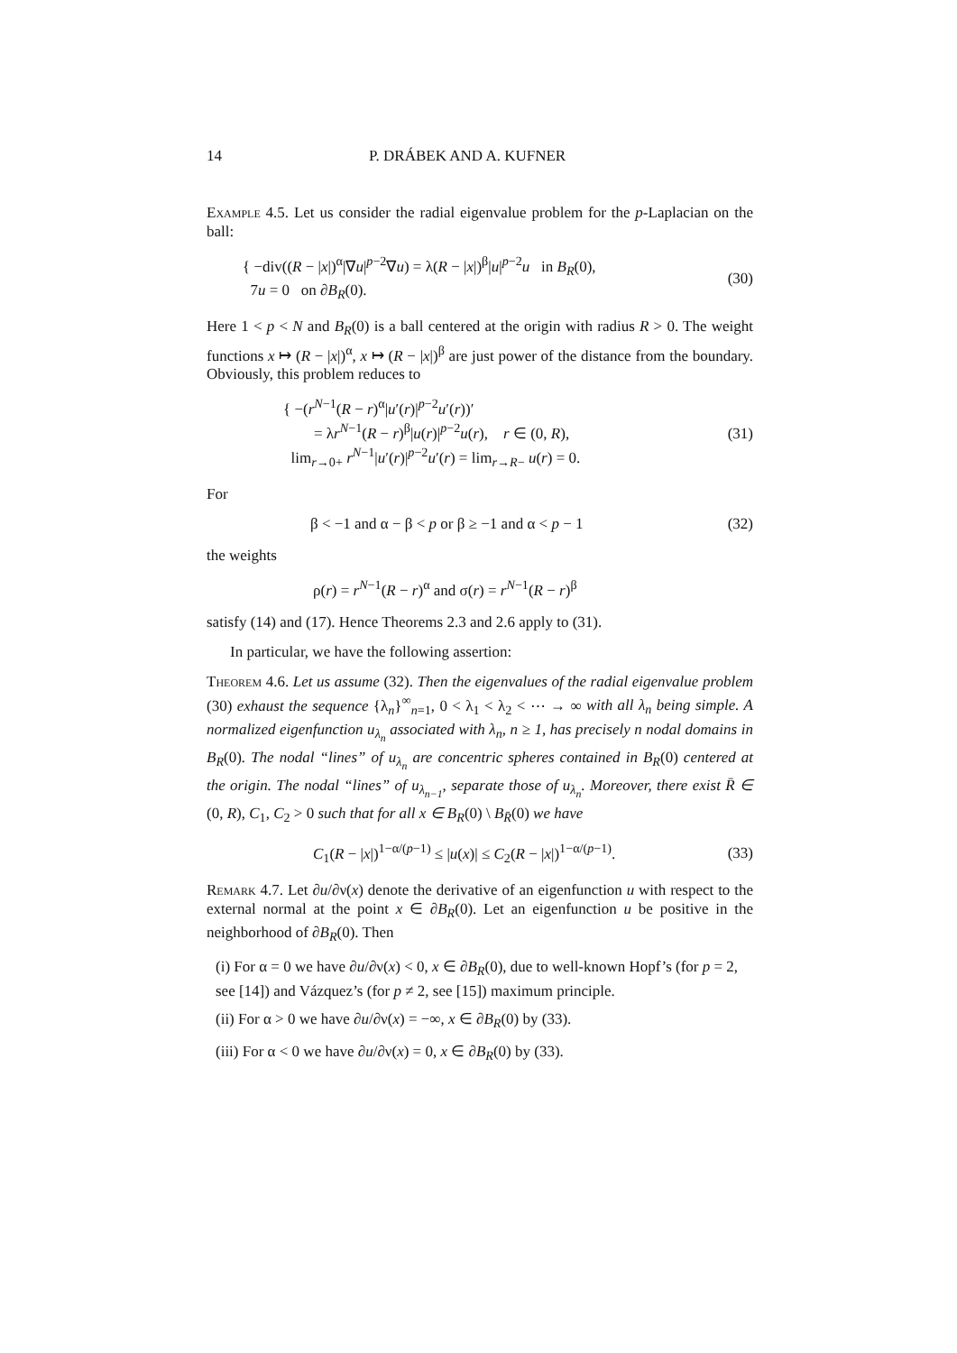14 P. DRÁBEK AND A. KUFNER
Example 4.5. Let us consider the radial eigenvalue problem for the p-Laplacian on the ball:
{ −div((R − |x|)<sup>α</sup>|∇u|<sup>p−2</sup>∇u) = λ(R − |x|)<sup>β</sup>|u|<sup>p−2</sup>u in B<sub>R</sub>(0),
7u = 0 on ∂B<sub>R</sub>(0).
(30)
Here 1 < p < N and B<sub>R</sub>(0) is a ball centered at the origin with radius R > 0. The weight functions x ↦ (R − |x|)<sup>α</sup>, x ↦ (R − |x|)<sup>β</sup> are just power of the distance from the boundary. Obviously, this problem reduces to
{ −(r<sup>N−1</sup>(R − r)<sup>α</sup>|u′(r)|<sup>p−2</sup>u′(r))′
= λr<sup>N−1</sup>(R − r)<sup>β</sup>|u(r)|<sup>p−2</sup>u(r), r ∈ (0, R),
lim<sub>r→0+</sub> r<sup>N−1</sup>|u′(r)|<sup>p−2</sup>u′(r) = lim<sub>r→R−</sub> u(r) = 0.
(31)
For
β < −1 and α − β < p or β ≥ −1 and α < p − 1
(32)
the weights
ρ(r) = r<sup>N−1</sup>(R − r)<sup>α</sup> and σ(r) = r<sup>N−1</sup>(R − r)<sup>β</sup>
satisfy (14) and (17). Hence Theorems 2.3 and 2.6 apply to (31).
In particular, we have the following assertion:
Theorem 4.6. Let us assume (32). Then the eigenvalues of the radial eigenvalue problem (30) exhaust the sequence {λ<sub>n</sub>}<sup>∞</sup><sub>n=1</sub>, 0 < λ<sub>1</sub> < λ<sub>2</sub> < ⋯ → ∞ with all λ<sub>n</sub> being simple. A normalized eigenfunction u<sub>λ<sub>n</sub></sub> associated with λ<sub>n</sub>, n ≥ 1, has precisely n nodal domains in B<sub>R</sub>(0). The nodal “lines” of u<sub>λ<sub>n</sub></sub> are concentric spheres contained in B<sub>R</sub>(0) centered at the origin. The nodal “lines” of u<sub>λ<sub>n−1</sub></sub>, separate those of u<sub>λ<sub>n</sub></sub>. Moreover, there exist R̄ ∈ (0, R), C<sub>1</sub>, C<sub>2</sub> > 0 such that for all x ∈ B<sub>R</sub>(0) \ B<sub>R̄</sub>(0) we have
C<sub>1</sub>(R − |x|)<sup>1−α/(p−1)</sup> ≤ |u(x)| ≤ C<sub>2</sub>(R − |x|)<sup>1−α/(p−1)</sup>.
(33)
Remark 4.7. Let ∂u/∂ν(x) denote the derivative of an eigenfunction u with respect to the external normal at the point x ∈ ∂B<sub>R</sub>(0). Let an eigenfunction u be positive in the neighborhood of ∂B<sub>R</sub>(0). Then
(i) For α = 0 we have ∂u/∂ν(x) < 0, x ∈ ∂B<sub>R</sub>(0), due to well-known Hopf’s (for p = 2, see [14]) and Vázquez’s (for p ≠ 2, see [15]) maximum principle.
(ii) For α > 0 we have ∂u/∂ν(x) = −∞, x ∈ ∂B<sub>R</sub>(0) by (33).
(iii) For α < 0 we have ∂u/∂ν(x) = 0, x ∈ ∂B<sub>R</sub>(0) by (33).